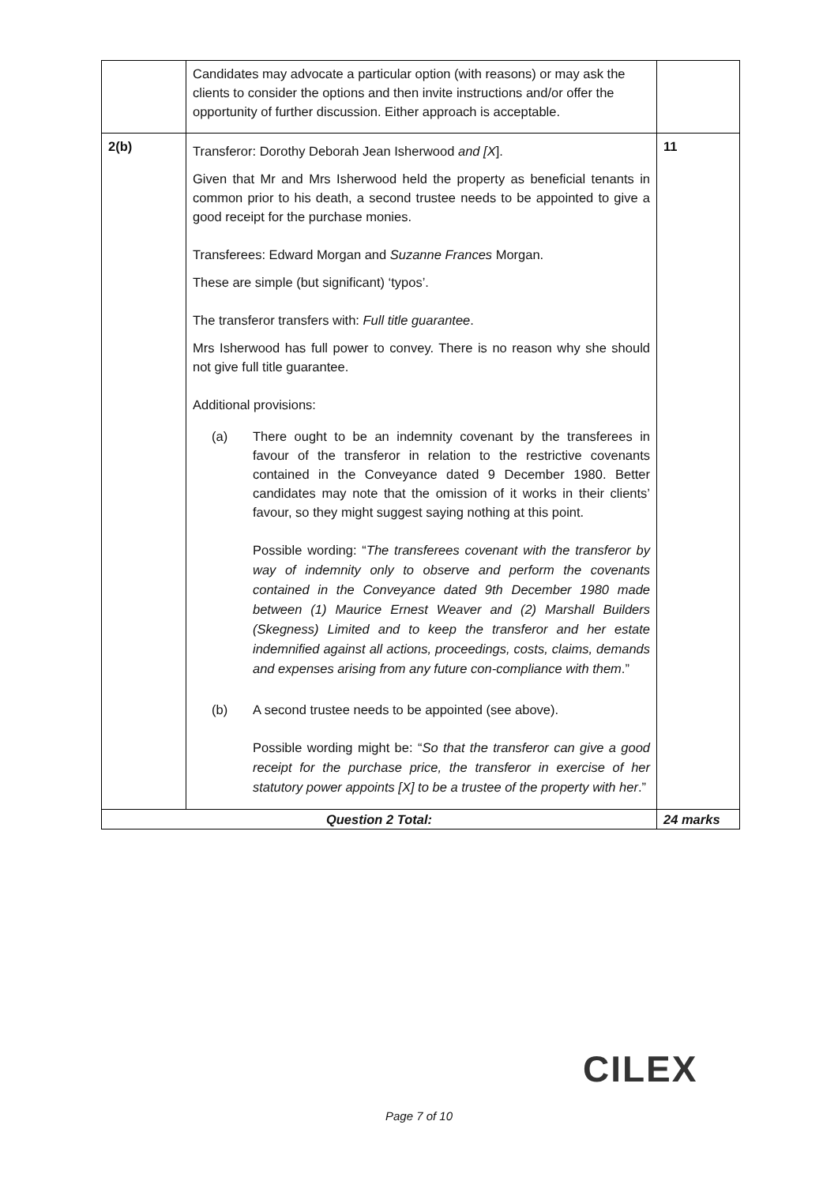| | Candidates may advocate a particular option (with reasons) or may ask the clients to consider the options and then invite instructions and/or offer the opportunity of further discussion. Either approach is acceptable. | |
| 2(b) | Transferor: Dorothy Deborah Jean Isherwood and [X ]. Given that Mr and Mrs Isherwood held the property as beneficial tenants in common prior to his death, a second trustee needs to be appointed to give a good receipt for the purchase monies. Transferees: Edward Morgan and Suzanne Frances Morgan. These are simple (but significant) ‘typos’. The transferor transfers with: Full title guarantee . Mrs Isherwood has full power to convey. There is no reason why she should not give full title guarantee. Additional provisions: (a) There ought to be an indemnity covenant by the transferees in favour of the transferor in relation to the restrictive covenants contained in the Conveyance dated 9 December 1980. Better candidates may note that the omission of it works in their clients’ favour, so they might suggest saying nothing at this point. Possible wording: “ The transferees covenant with the transferor by way of indemnity only to observe and perform the covenants contained in the Conveyance dated 9th December 1980 made between (1) Maurice Ernest Weaver and (2) Marshall Builders (Skegness) Limited and to keep the transferor and her estate indemnified against all actions, proceedings, costs, claims, demands and expenses arising from any future con-compliance with them .” (b) A second trustee needs to be appointed (see above). Possible wording might be: “ So that the transferor can give a good receipt for the purchase price, the transferor in exercise of her statutory power appoints [X] to be a trustee of the property with her .” | 11 |
| Question 2 Total: | | 24 marks |
CILEX
Page 7 of 10